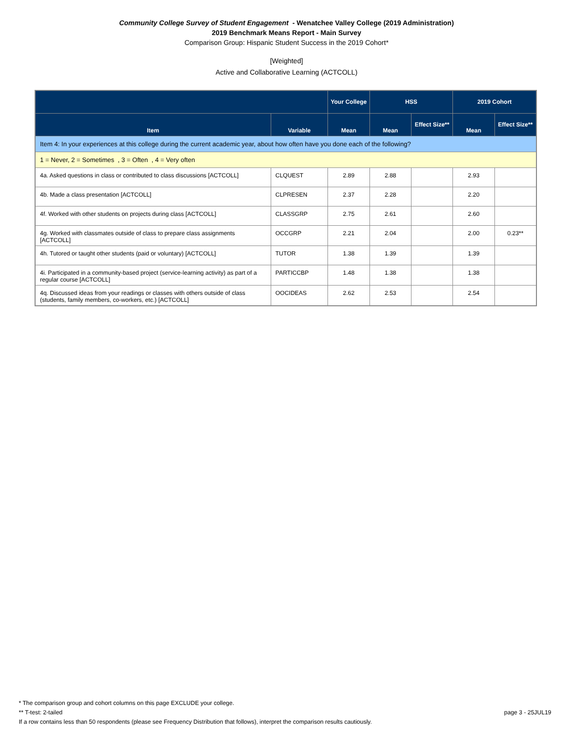Community College Survey of Student Engagement - Wenatchee Valley College (2019 Administration)
2019 Benchmark Means Report - Main Survey
Comparison Group: Hispanic Student Success in the 2019 Cohort*
[Weighted]
Active and Collaborative Learning (ACTCOLL)
| | | Your College | HSS | | 2019 Cohort | |
| --- | --- | --- | --- | --- | --- | --- |
| Item | Variable | Mean | Mean | Effect Size** | Mean | Effect Size** |
| Item 4: In your experiences at this college during the current academic year, about how often have you done each of the following? | | | | | | |
| 1 = Never, 2 = Sometimes , 3 = Often , 4 = Very often | | | | | | |
| 4a. Asked questions in class or contributed to class discussions [ACTCOLL] | CLQUEST | 2.89 | 2.88 | | 2.93 | |
| 4b. Made a class presentation [ACTCOLL] | CLPRESEN | 2.37 | 2.28 | | 2.20 | |
| 4f. Worked with other students on projects during class [ACTCOLL] | CLASSGRP | 2.75 | 2.61 | | 2.60 | |
| 4g. Worked with classmates outside of class to prepare class assignments [ACTCOLL] | OCCGRP | 2.21 | 2.04 | | 2.00 | 0.23** |
| 4h. Tutored or taught other students (paid or voluntary) [ACTCOLL] | TUTOR | 1.38 | 1.39 | | 1.39 | |
| 4i. Participated in a community-based project (service-learning activity) as part of a regular course [ACTCOLL] | PARTICCBP | 1.48 | 1.38 | | 1.38 | |
| 4q. Discussed ideas from your readings or classes with others outside of class (students, family members, co-workers, etc.) [ACTCOLL] | OOCIDEAS | 2.62 | 2.53 | | 2.54 | |
* The comparison group and cohort columns on this page EXCLUDE your college.
** T-test: 2-tailed page 3 - 25JUL19
If a row contains less than 50 respondents (please see Frequency Distribution that follows), interpret the comparison results cautiously.